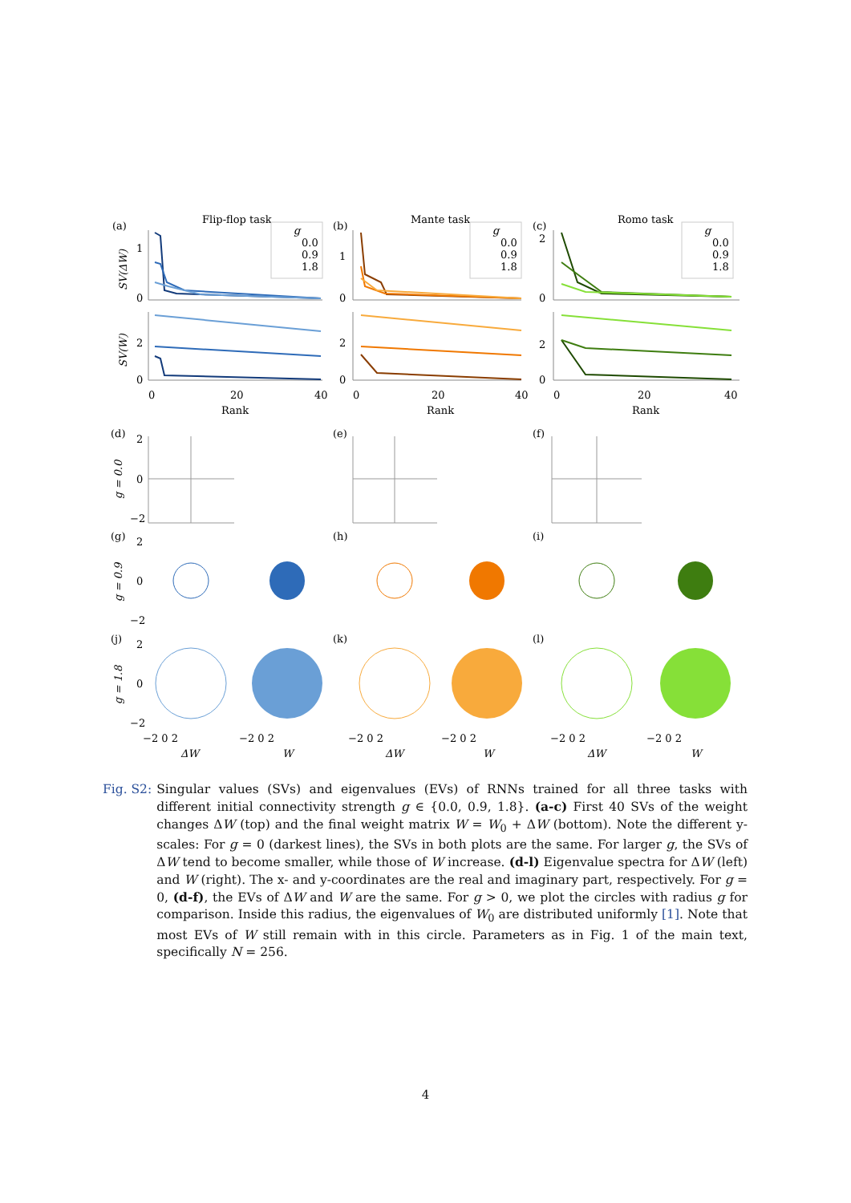(a)
Flip-flop task
(b)
Mante task
(c)
Romo task
1
0
2
0
1
0
2
0
2
0
2
0
0
20
40
Rank
0
20
40
Rank
0
20
40
Rank
SV(ΔW)
SV(W)
g
0.0
0.9
1.8
g
0.0
0.9
1.8
g
0.0
0.9
1.8
(d)
(e)
(f)
(g)
(h)
(i)
(j)
(k)
(l)
g = 0.0
g = 0.9
g = 1.8
2
0
−2
2
0
−2
2
0
−2
−2 0 2
−2 0 2
−2 0 2
−2 0 2
−2 0 2
−2 0 2
ΔW
W
ΔW
W
ΔW
W
Fig. S2: Singular values (SVs) and eigenvalues (EVs) of RNNs trained for all three tasks with different initial connectivity strength g ∈ {0.0, 0.9, 1.8}. (a-c) First 40 SVs of the weight changes ΔW (top) and the final weight matrix W = W<sub>0</sub> + ΔW (bottom). Note the different y-scales: For g = 0 (darkest lines), the SVs in both plots are the same. For larger g, the SVs of ΔW tend to become smaller, while those of W increase. (d-l) Eigenvalue spectra for ΔW (left) and W (right). The x- and y-coordinates are the real and imaginary part, respectively. For g = 0, (d-f), the EVs of ΔW and W are the same. For g > 0, we plot the circles with radius g for comparison. Inside this radius, the eigenvalues of W<sub>0</sub> are distributed uniformly [1]. Note that most EVs of W still remain with in this circle. Parameters as in Fig. 1 of the main text, specifically N = 256.
4